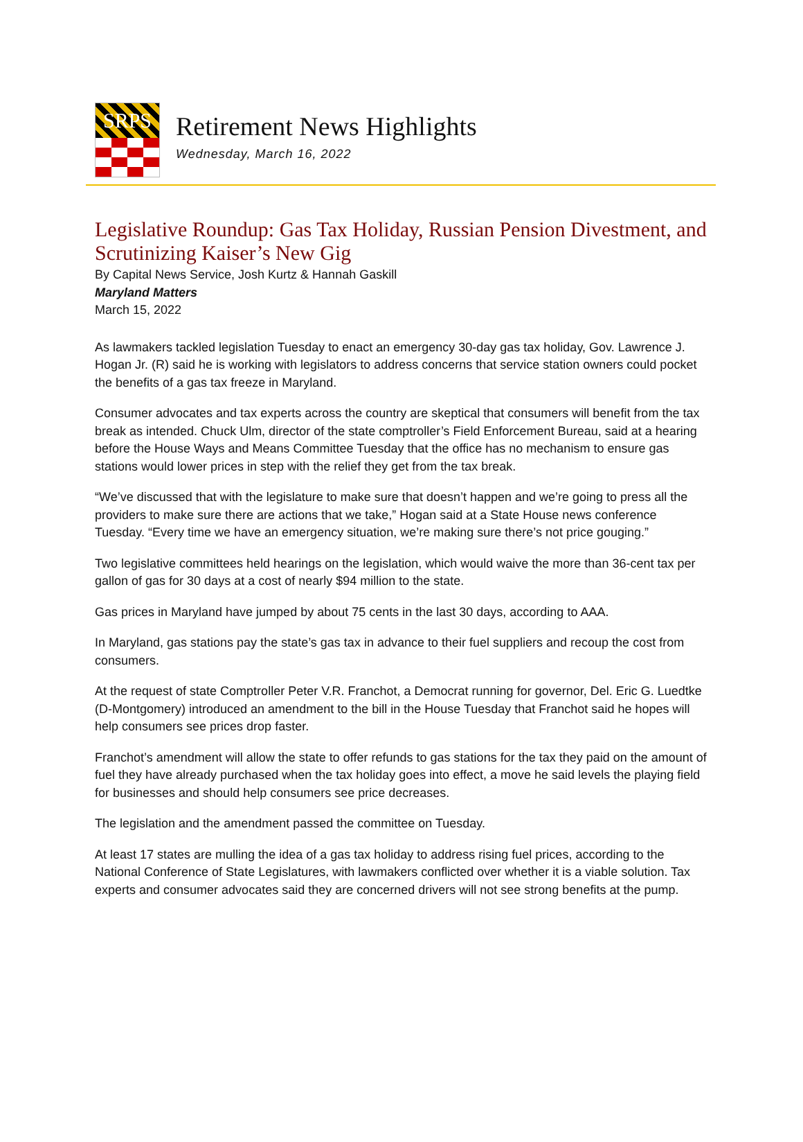SRPS
Retirement News Highlights
Wednesday, March 16, 2022
Legislative Roundup: Gas Tax Holiday, Russian Pension Divestment, and Scrutinizing Kaiser’s New Gig
By Capital News Service, Josh Kurtz & Hannah Gaskill
Maryland Matters
March 15, 2022
As lawmakers tackled legislation Tuesday to enact an emergency 30-day gas tax holiday, Gov. Lawrence J. Hogan Jr. (R) said he is working with legislators to address concerns that service station owners could pocket the benefits of a gas tax freeze in Maryland.
Consumer advocates and tax experts across the country are skeptical that consumers will benefit from the tax break as intended. Chuck Ulm, director of the state comptroller’s Field Enforcement Bureau, said at a hearing before the House Ways and Means Committee Tuesday that the office has no mechanism to ensure gas stations would lower prices in step with the relief they get from the tax break.
“We’ve discussed that with the legislature to make sure that doesn’t happen and we’re going to press all the providers to make sure there are actions that we take,” Hogan said at a State House news conference Tuesday. “Every time we have an emergency situation, we’re making sure there’s not price gouging.”
Two legislative committees held hearings on the legislation, which would waive the more than 36-cent tax per gallon of gas for 30 days at a cost of nearly $94 million to the state.
Gas prices in Maryland have jumped by about 75 cents in the last 30 days, according to AAA.
In Maryland, gas stations pay the state’s gas tax in advance to their fuel suppliers and recoup the cost from consumers.
At the request of state Comptroller Peter V.R. Franchot, a Democrat running for governor, Del. Eric G. Luedtke (D-Montgomery) introduced an amendment to the bill in the House Tuesday that Franchot said he hopes will help consumers see prices drop faster.
Franchot’s amendment will allow the state to offer refunds to gas stations for the tax they paid on the amount of fuel they have already purchased when the tax holiday goes into effect, a move he said levels the playing field for businesses and should help consumers see price decreases.
The legislation and the amendment passed the committee on Tuesday.
At least 17 states are mulling the idea of a gas tax holiday to address rising fuel prices, according to the National Conference of State Legislatures, with lawmakers conflicted over whether it is a viable solution. Tax experts and consumer advocates said they are concerned drivers will not see strong benefits at the pump.